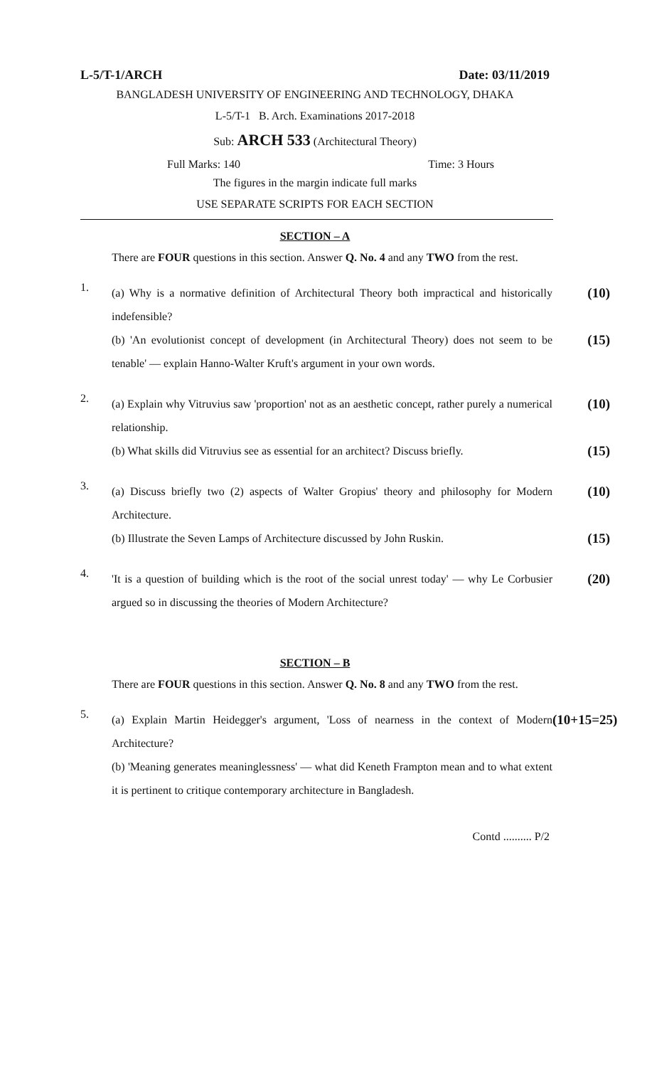L-5/T-1/ARCH Date: 03/11/2019
BANGLADESH UNIVERSITY OF ENGINEERING AND TECHNOLOGY, DHAKA
L-5/T-1 B. Arch. Examinations 2017-2018
Sub: ARCH 533 (Architectural Theory)
Full Marks: 140 Time: 3 Hours
The figures in the margin indicate full marks
USE SEPARATE SCRIPTS FOR EACH SECTION
SECTION – A
There are FOUR questions in this section. Answer Q. No. 4 and any TWO from the rest.
1.
(a) Why is a normative definition of Architectural Theory both impractical and historically indefensible? (10)
(b) 'An evolutionist concept of development (in Architectural Theory) does not seem to be tenable' — explain Hanno-Walter Kruft's argument in your own words. (15)
2.
(a) Explain why Vitruvius saw 'proportion' not as an aesthetic concept, rather purely a numerical relationship. (10)
(b) What skills did Vitruvius see as essential for an architect? Discuss briefly. (15)
3.
(a) Discuss briefly two (2) aspects of Walter Gropius' theory and philosophy for Modern Architecture. (10)
(b) Illustrate the Seven Lamps of Architecture discussed by John Ruskin. (15)
4.
'It is a question of building which is the root of the social unrest today' — why Le Corbusier argued so in discussing the theories of Modern Architecture? (20)
SECTION – B
There are FOUR questions in this section. Answer Q. No. 8 and any TWO from the rest.
5.
(a) Explain Martin Heidegger's argument, 'Loss of nearness in the context of Modern Architecture? (10+15=25)
(b) 'Meaning generates meaninglessness' — what did Keneth Frampton mean and to what extent it is pertinent to critique contemporary architecture in Bangladesh.
Contd .......... P/2